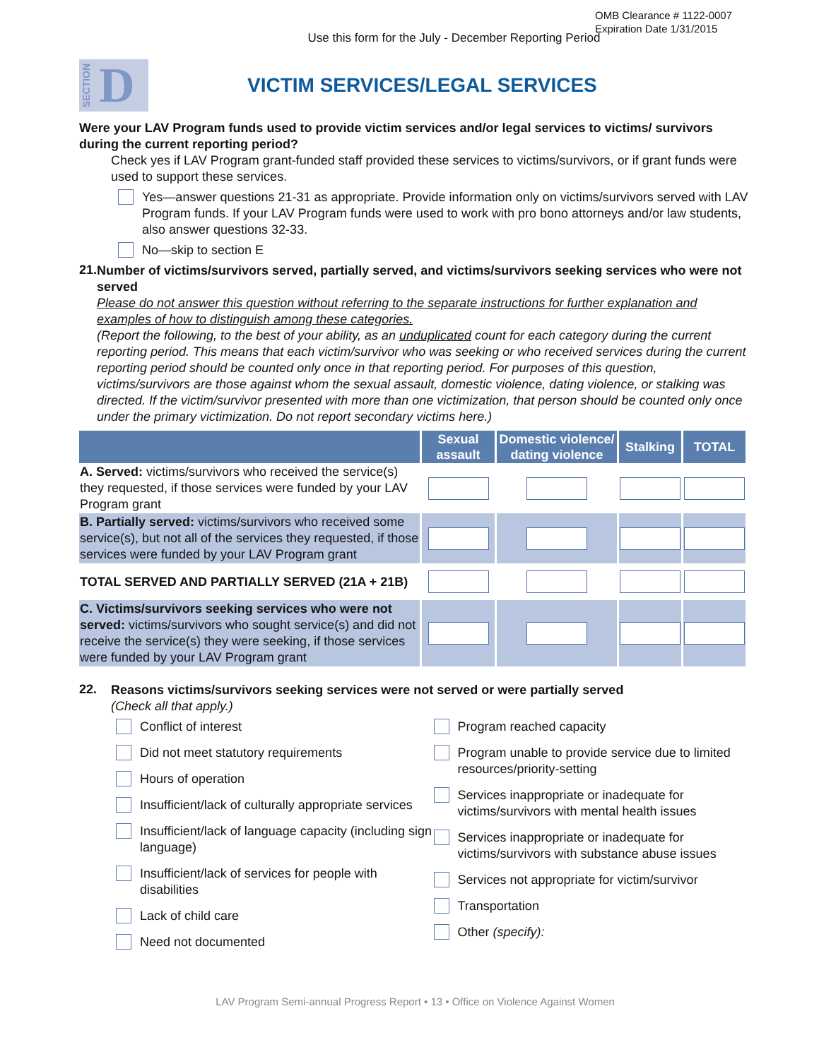OMB Clearance # 1122-0007
Expiration Date 1/31/2015
Use this form for the July - December Reporting Period
SECTION D
VICTIM SERVICES/LEGAL SERVICES
Were your LAV Program funds used to provide victim services and/or legal services to victims/ survivors during the current reporting period?
Check yes if LAV Program grant-funded staff provided these services to victims/survivors, or if grant funds were used to support these services.
Yes—answer questions 21-31 as appropriate. Provide information only on victims/survivors served with LAV Program funds. If your LAV Program funds were used to work with pro bono attorneys and/or law students, also answer questions 32-33.
No—skip to section E
21.
Number of victims/survivors served, partially served, and victims/survivors seeking services who were not served
Please do not answer this question without referring to the separate instructions for further explanation and examples of how to distinguish among these categories.
(Report the following, to the best of your ability, as an unduplicated count for each category during the current reporting period. This means that each victim/survivor who was seeking or who received services during the current reporting period should be counted only once in that reporting period. For purposes of this question, victims/survivors are those against whom the sexual assault, domestic violence, dating violence, or stalking was directed. If the victim/survivor presented with more than one victimization, that person should be counted only once under the primary victimization. Do not report secondary victims here.)
| | Sexual assault | Domestic violence/ dating violence | Stalking | TOTAL |
| --- | --- | --- | --- | --- |
| A. Served: victims/survivors who received the service(s) they requested, if those services were funded by your LAV Program grant | | | | |
| B. Partially served: victims/survivors who received some service(s), but not all of the services they requested, if those services were funded by your LAV Program grant | | | | |
| TOTAL SERVED AND PARTIALLY SERVED (21A + 21B) | | | | |
| C. Victims/survivors seeking services who were not served: victims/survivors who sought service(s) and did not receive the service(s) they were seeking, if those services were funded by your LAV Program grant | | | | |
22.
Reasons victims/survivors seeking services were not served or were partially served
(Check all that apply.)
Conflict of interest
Did not meet statutory requirements
Hours of operation
Insufficient/lack of culturally appropriate services
Insufficient/lack of language capacity (including sign language)
Insufficient/lack of services for people with disabilities
Lack of child care
Need not documented
Program reached capacity
Program unable to provide service due to limited resources/priority-setting
Services inappropriate or inadequate for victims/survivors with mental health issues
Services inappropriate or inadequate for victims/survivors with substance abuse issues
Services not appropriate for victim/survivor
Transportation
Other (specify):
LAV Program Semi-annual Progress Report • 13 • Office on Violence Against Women